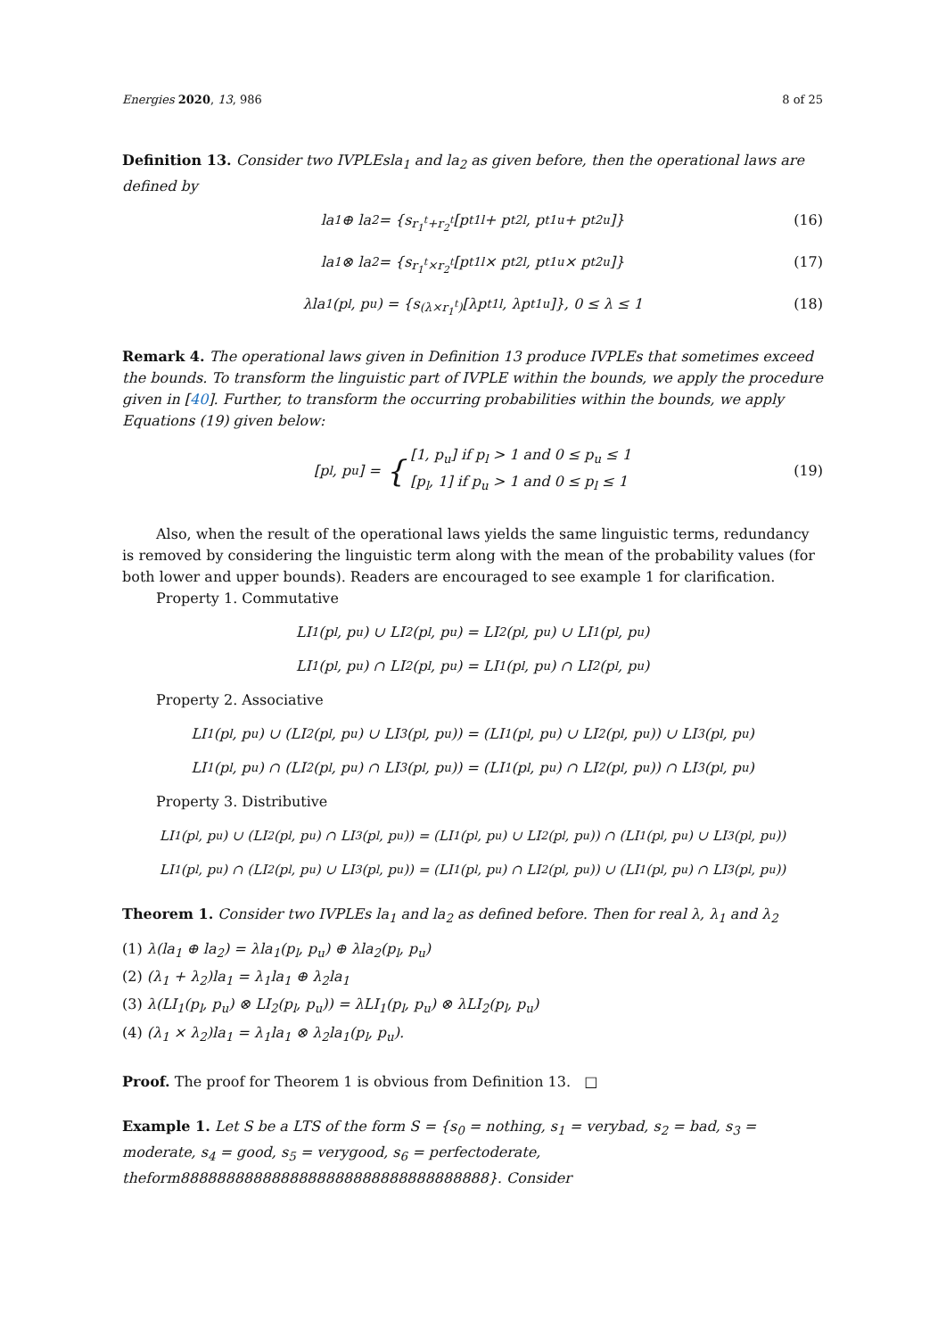Energies 2020, 13, 986 8 of 25
Definition 13. Consider two IVPLEsla<sub>1</sub> and la<sub>2</sub> as given before, then the operational laws are defined by
la<sub>1</sub> ⊕ la<sub>2</sub> = {s<sub>r<sub>1</sub><sup>t</sup>+r<sub>2</sub><sup>t</sup></sub>[p<sup>t</sup><sub>1l</sub> + p<sup>t</sup><sub>2l</sub>, p<sup>t</sup><sub>1u</sub> + p<sup>t</sup><sub>2u</sub>]} (16)
la<sub>1</sub> ⊗ la<sub>2</sub> = {s<sub>r<sub>1</sub><sup>t</sup>×r<sub>2</sub><sup>t</sup></sub>[p<sup>t</sup><sub>1l</sub> × p<sup>t</sup><sub>2l</sub>, p<sup>t</sup><sub>1u</sub> × p<sup>t</sup><sub>2u</sub>]} (17)
λla<sub>1</sub>(p<sub>l</sub>, p<sub>u</sub>) = {s<sub>(λ×r<sub>1</sub><sup>t</sup>)</sub>[λp<sup>t</sup><sub>1l</sub>, λp<sup>t</sup><sub>1u</sub>]}, 0 ≤ λ ≤ 1 (18)
Remark 4. The operational laws given in Definition 13 produce IVPLEs that sometimes exceed the bounds. To transform the linguistic part of IVPLE within the bounds, we apply the procedure given in [40]. Further, to transform the occurring probabilities within the bounds, we apply Equations (19) given below:
[p<sub>l</sub>, p<sub>u</sub>] = { [1, p<sub>u</sub>] if p<sub>l</sub> > 1 and 0 ≤ p<sub>u</sub> ≤ 1
[p<sub>l</sub>, 1] if p<sub>u</sub> > 1 and 0 ≤ p<sub>l</sub> ≤ 1 (19)
Also, when the result of the operational laws yields the same linguistic terms, redundancy is removed by considering the linguistic term along with the mean of the probability values (for both lower and upper bounds). Readers are encouraged to see example 1 for clarification.
Property 1. Commutative
LI<sub>1</sub>(p<sub>l</sub>, p<sub>u</sub>) ∪ LI<sub>2</sub>(p<sub>l</sub>, p<sub>u</sub>) = LI<sub>2</sub>(p<sub>l</sub>, p<sub>u</sub>) ∪ LI<sub>1</sub>(p<sub>l</sub>, p<sub>u</sub>)
LI<sub>1</sub>(p<sub>l</sub>, p<sub>u</sub>) ∩ LI<sub>2</sub>(p<sub>l</sub>, p<sub>u</sub>) = LI<sub>1</sub>(p<sub>l</sub>, p<sub>u</sub>) ∩ LI<sub>2</sub>(p<sub>l</sub>, p<sub>u</sub>)
Property 2. Associative
LI<sub>1</sub>(p<sub>l</sub>, p<sub>u</sub>) ∪ (LI<sub>2</sub>(p<sub>l</sub>, p<sub>u</sub>) ∪ LI<sub>3</sub>(p<sub>l</sub>, p<sub>u</sub>)) = (LI<sub>1</sub>(p<sub>l</sub>, p<sub>u</sub>) ∪ LI<sub>2</sub>(p<sub>l</sub>, p<sub>u</sub>)) ∪ LI<sub>3</sub>(p<sub>l</sub>, p<sub>u</sub>)
LI<sub>1</sub>(p<sub>l</sub>, p<sub>u</sub>) ∩ (LI<sub>2</sub>(p<sub>l</sub>, p<sub>u</sub>) ∩ LI<sub>3</sub>(p<sub>l</sub>, p<sub>u</sub>)) = (LI<sub>1</sub>(p<sub>l</sub>, p<sub>u</sub>) ∩ LI<sub>2</sub>(p<sub>l</sub>, p<sub>u</sub>)) ∩ LI<sub>3</sub>(p<sub>l</sub>, p<sub>u</sub>)
Property 3. Distributive
LI<sub>1</sub>(p<sub>l</sub>, p<sub>u</sub>) ∪ (LI<sub>2</sub>(p<sub>l</sub>, p<sub>u</sub>) ∩ LI<sub>3</sub>(p<sub>l</sub>, p<sub>u</sub>)) = (LI<sub>1</sub>(p<sub>l</sub>, p<sub>u</sub>) ∪ LI<sub>2</sub>(p<sub>l</sub>, p<sub>u</sub>)) ∩ (LI<sub>1</sub>(p<sub>l</sub>, p<sub>u</sub>) ∪ LI<sub>3</sub>(p<sub>l</sub>, p<sub>u</sub>))
LI<sub>1</sub>(p<sub>l</sub>, p<sub>u</sub>) ∩ (LI<sub>2</sub>(p<sub>l</sub>, p<sub>u</sub>) ∪ LI<sub>3</sub>(p<sub>l</sub>, p<sub>u</sub>)) = (LI<sub>1</sub>(p<sub>l</sub>, p<sub>u</sub>) ∩ LI<sub>2</sub>(p<sub>l</sub>, p<sub>u</sub>)) ∪ (LI<sub>1</sub>(p<sub>l</sub>, p<sub>u</sub>) ∩ LI<sub>3</sub>(p<sub>l</sub>, p<sub>u</sub>))
Theorem 1. Consider two IVPLEs la<sub>1</sub> and la<sub>2</sub> as defined before. Then for real λ, λ<sub>1</sub> and λ<sub>2</sub>
(1) λ(la<sub>1</sub> ⊕ la<sub>2</sub>) = λla<sub>1</sub>(p<sub>l</sub>, p<sub>u</sub>) ⊕ λla<sub>2</sub>(p<sub>l</sub>, p<sub>u</sub>)
(2) (λ<sub>1</sub> + λ<sub>2</sub>)la<sub>1</sub> = λ<sub>1</sub>la<sub>1</sub> ⊕ λ<sub>2</sub>la<sub>1</sub>
(3) λ(LI<sub>1</sub>(p<sub>l</sub>, p<sub>u</sub>) ⊗ LI<sub>2</sub>(p<sub>l</sub>, p<sub>u</sub>)) = λLI<sub>1</sub>(p<sub>l</sub>, p<sub>u</sub>) ⊗ λLI<sub>2</sub>(p<sub>l</sub>, p<sub>u</sub>)
(4) (λ<sub>1</sub> × λ<sub>2</sub>)la<sub>1</sub> = λ<sub>1</sub>la<sub>1</sub> ⊗ λ<sub>2</sub>la<sub>1</sub>(p<sub>l</sub>, p<sub>u</sub>).
Proof. The proof for Theorem 1 is obvious from Definition 13. □
Example 1. Let S be a LTS of the form S = {s<sub>0</sub> = nothing, s<sub>1</sub> = verybad, s<sub>2</sub> = bad, s<sub>3</sub> = moderate, s<sub>4</sub> = good, s<sub>5</sub> = verygood, s<sub>6</sub> = perfectoderate, theform8888888888888888888888888888888888}. Consider